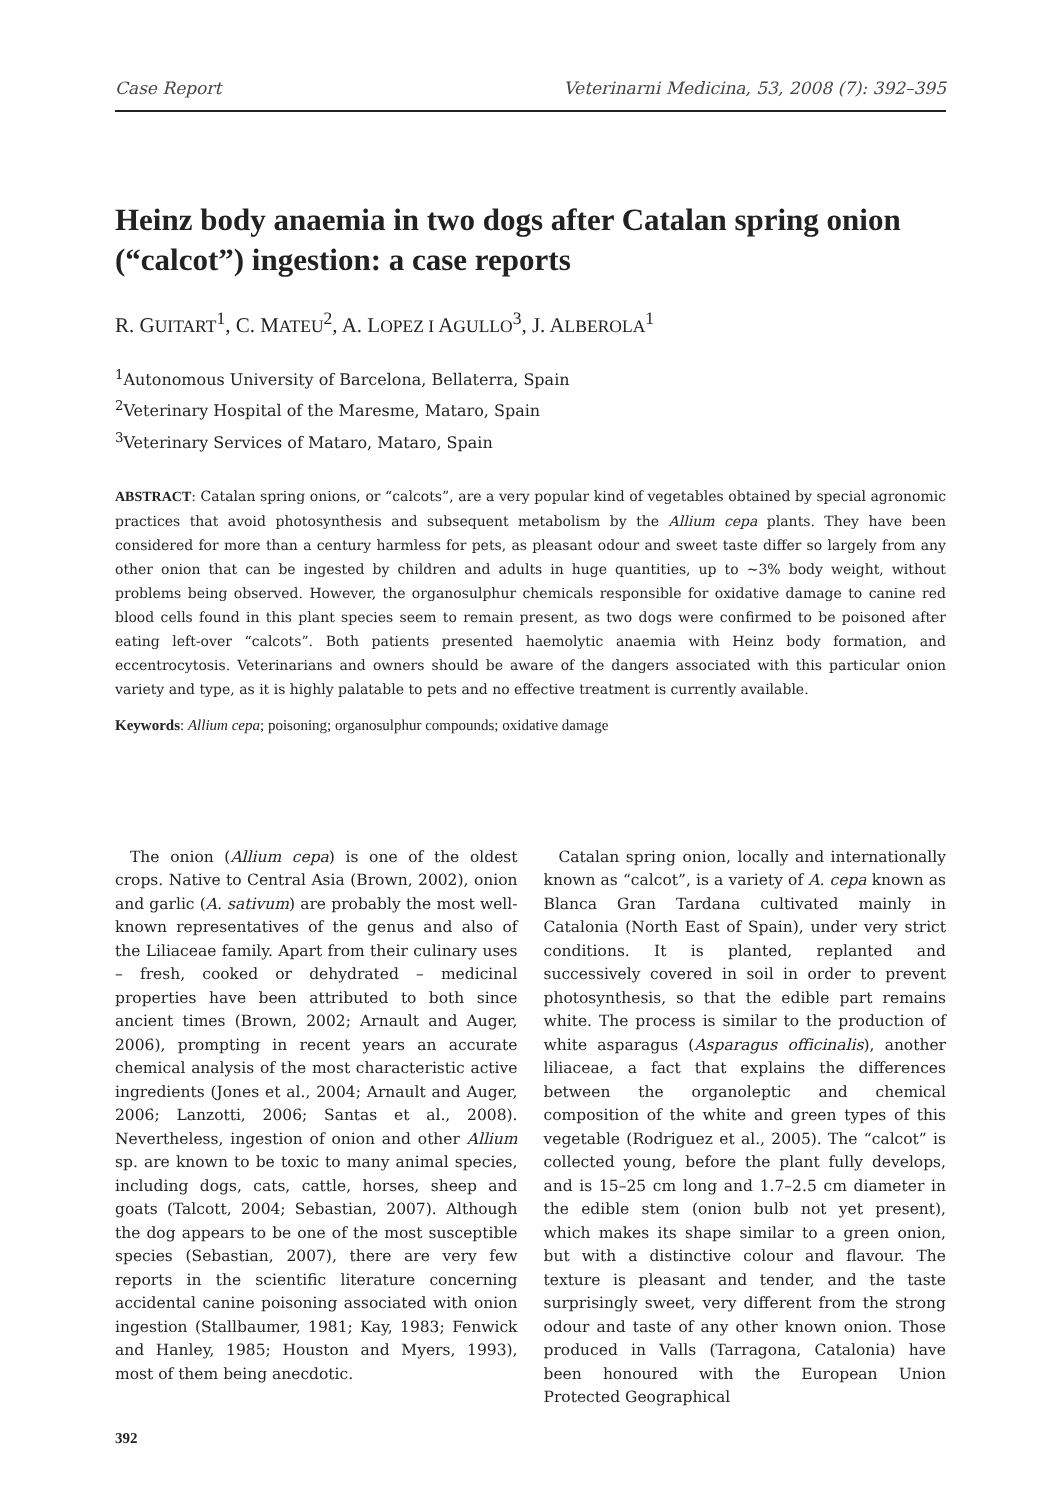Case Report Veterinarni Medicina, 53, 2008 (7): 392–395
Heinz body anaemia in two dogs after Catalan spring onion (“calcot”) ingestion: a case reports
R. GUITART<sup>1</sup>, C. MATEU<sup>2</sup>, A. LOPEZ I AGULLO<sup>3</sup>, J. ALBEROLA<sup>1</sup>
<sup>1</sup> Autonomous University of Barcelona, Bellaterra, Spain
<sup>2</sup> Veterinary Hospital of the Maresme, Mataro, Spain
<sup>3</sup> Veterinary Services of Mataro, Mataro, Spain
ABSTRACT: Catalan spring onions, or “calcots”, are a very popular kind of vegetables obtained by special agronomic practices that avoid photosynthesis and subsequent metabolism by the Allium cepa plants. They have been considered for more than a century harmless for pets, as pleasant odour and sweet taste differ so largely from any other onion that can be ingested by children and adults in huge quantities, up to ~3% body weight, without problems being observed. However, the organosulphur chemicals responsible for oxidative damage to canine red blood cells found in this plant species seem to remain present, as two dogs were confirmed to be poisoned after eating left-over “calcots”. Both patients presented haemolytic anaemia with Heinz body formation, and eccentrocytosis. Veterinarians and owners should be aware of the dangers associated with this particular onion variety and type, as it is highly palatable to pets and no effective treatment is currently available.
Keywords: Allium cepa; poisoning; organosulphur compounds; oxidative damage
The onion (Allium cepa) is one of the oldest crops. Native to Central Asia (Brown, 2002), onion and garlic (A. sativum) are probably the most well-known representatives of the genus and also of the Liliaceae family. Apart from their culinary uses – fresh, cooked or dehydrated – medicinal properties have been attributed to both since ancient times (Brown, 2002; Arnault and Auger, 2006), prompting in recent years an accurate chemical analysis of the most characteristic active ingredients (Jones et al., 2004; Arnault and Auger, 2006; Lanzotti, 2006; Santas et al., 2008). Nevertheless, ingestion of onion and other Allium sp. are known to be toxic to many animal species, including dogs, cats, cattle, horses, sheep and goats (Talcott, 2004; Sebastian, 2007). Although the dog appears to be one of the most susceptible species (Sebastian, 2007), there are very few reports in the scientific literature concerning accidental canine poisoning associated with onion ingestion (Stallbaumer, 1981; Kay, 1983; Fenwick and Hanley, 1985; Houston and Myers, 1993), most of them being anecdotic.
Catalan spring onion, locally and internationally known as “calcot”, is a variety of A. cepa known as Blanca Gran Tardana cultivated mainly in Catalonia (North East of Spain), under very strict conditions. It is planted, replanted and successively covered in soil in order to prevent photosynthesis, so that the edible part remains white. The process is similar to the production of white asparagus (Asparagus officinalis), another liliaceae, a fact that explains the differences between the organoleptic and chemical composition of the white and green types of this vegetable (Rodriguez et al., 2005). The “calcot” is collected young, before the plant fully develops, and is 15–25 cm long and 1.7–2.5 cm diameter in the edible stem (onion bulb not yet present), which makes its shape similar to a green onion, but with a distinctive colour and flavour. The texture is pleasant and tender, and the taste surprisingly sweet, very different from the strong odour and taste of any other known onion. Those produced in Valls (Tarragona, Catalonia) have been honoured with the European Union Protected Geographical
392